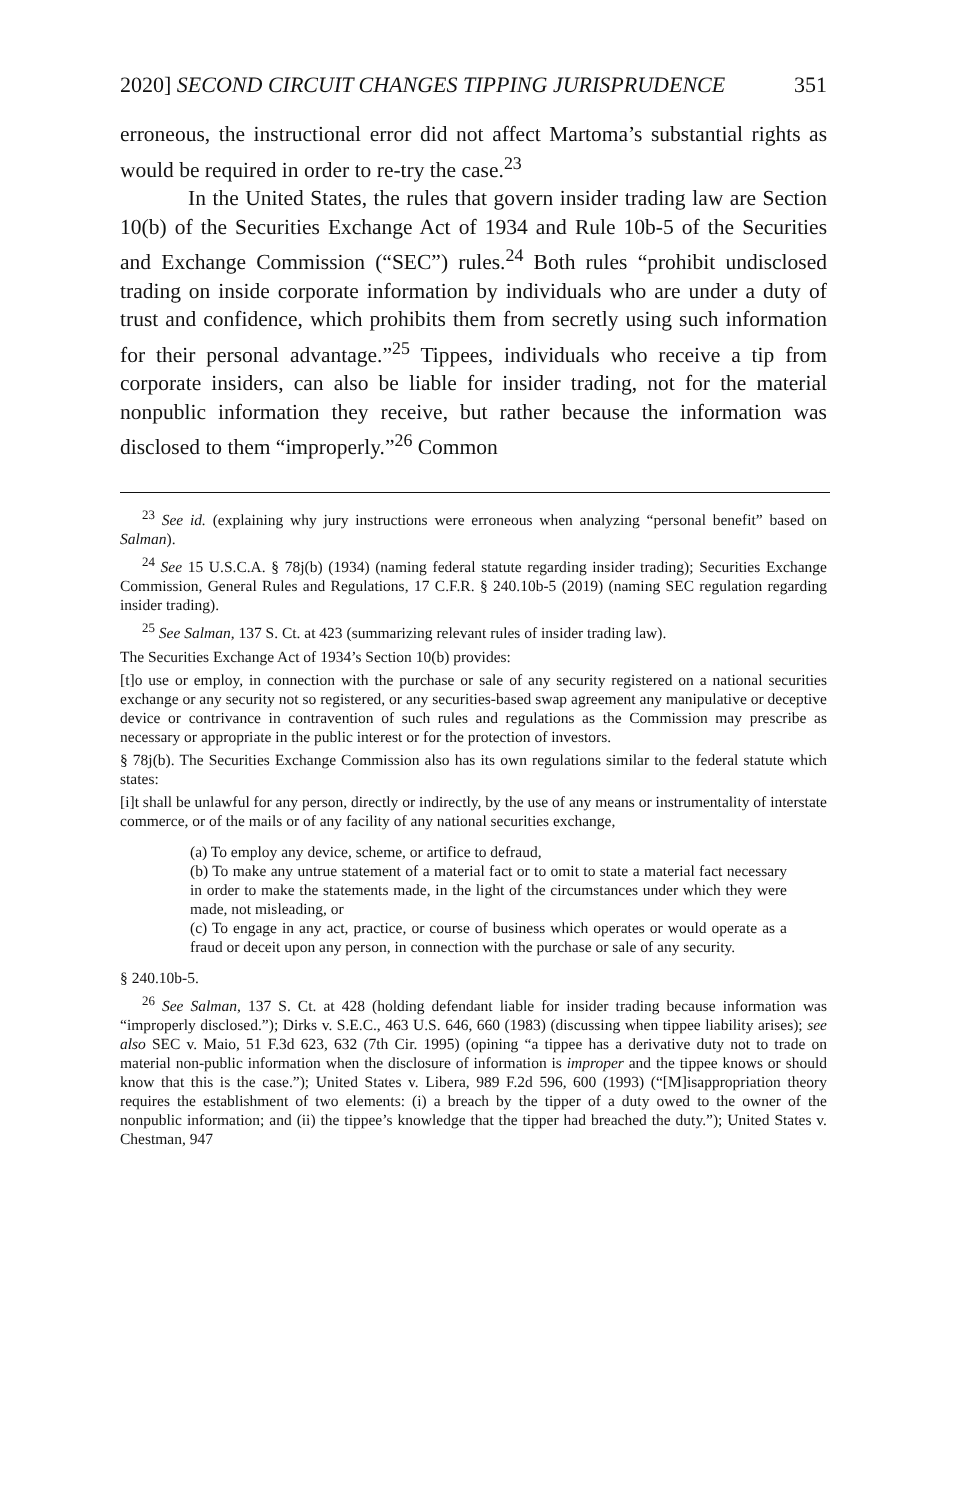2020] SECOND CIRCUIT CHANGES TIPPING JURISPRUDENCE 351
erroneous, the instructional error did not affect Martoma’s substantial rights as would be required in order to re-try the case.<sup>23</sup>
In the United States, the rules that govern insider trading law are Section 10(b) of the Securities Exchange Act of 1934 and Rule 10b-5 of the Securities and Exchange Commission (“SEC”) rules.<sup>24</sup> Both rules “prohibit undisclosed trading on inside corporate information by individuals who are under a duty of trust and confidence, which prohibits them from secretly using such information for their personal advantage.”<sup>25</sup> Tippees, individuals who receive a tip from corporate insiders, can also be liable for insider trading, not for the material nonpublic information they receive, but rather because the information was disclosed to them “improperly.”<sup>26</sup> Common
<sup>23</sup> See id. (explaining why jury instructions were erroneous when analyzing “personal benefit” based on Salman).
<sup>24</sup> See 15 U.S.C.A. § 78j(b) (1934) (naming federal statute regarding insider trading); Securities Exchange Commission, General Rules and Regulations, 17 C.F.R. § 240.10b-5 (2019) (naming SEC regulation regarding insider trading).
<sup>25</sup> See Salman, 137 S. Ct. at 423 (summarizing relevant rules of insider trading law).
The Securities Exchange Act of 1934’s Section 10(b) provides:
[t]o use or employ, in connection with the purchase or sale of any security registered on a national securities exchange or any security not so registered, or any securities-based swap agreement any manipulative or deceptive device or contrivance in contravention of such rules and regulations as the Commission may prescribe as necessary or appropriate in the public interest or for the protection of investors.
§ 78j(b). The Securities Exchange Commission also has its own regulations similar to the federal statute which states:
[i]t shall be unlawful for any person, directly or indirectly, by the use of any means or instrumentality of interstate commerce, or of the mails or of any facility of any national securities exchange,
(a) To employ any device, scheme, or artifice to defraud,
(b) To make any untrue statement of a material fact or to omit to state a material fact necessary in order to make the statements made, in the light of the circumstances under which they were made, not misleading, or
(c) To engage in any act, practice, or course of business which operates or would operate as a fraud or deceit upon any person, in connection with the purchase or sale of any security.
§ 240.10b-5.
<sup>26</sup> See Salman, 137 S. Ct. at 428 (holding defendant liable for insider trading because information was “improperly disclosed.”); Dirks v. S.E.C., 463 U.S. 646, 660 (1983) (discussing when tippee liability arises); see also SEC v. Maio, 51 F.3d 623, 632 (7th Cir. 1995) (opining “a tippee has a derivative duty not to trade on material non-public information when the disclosure of information is improper and the tippee knows or should know that this is the case.”); United States v. Libera, 989 F.2d 596, 600 (1993) (“[M]isappropriation theory requires the establishment of two elements: (i) a breach by the tipper of a duty owed to the owner of the nonpublic information; and (ii) the tippee’s knowledge that the tipper had breached the duty.”); United States v. Chestman, 947